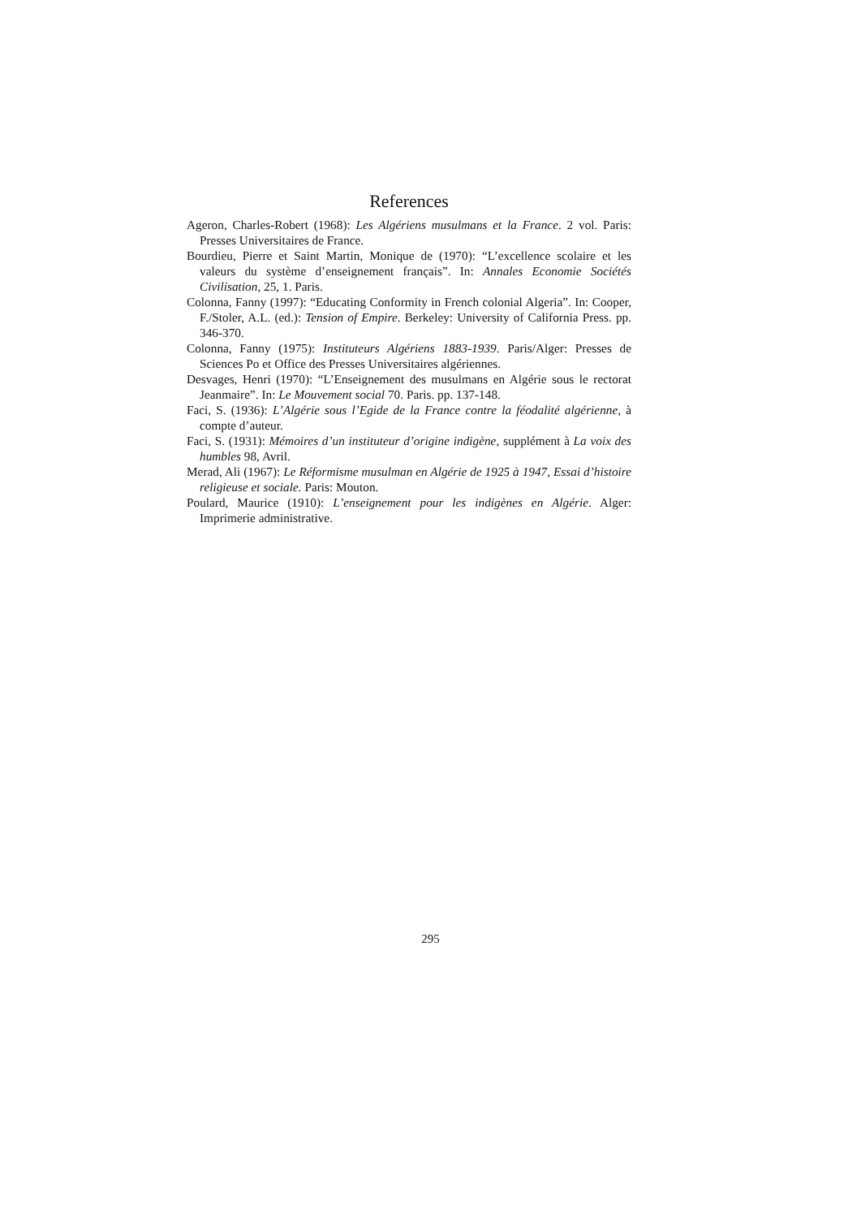References
Ageron, Charles-Robert (1968): Les Algériens musulmans et la France. 2 vol. Paris: Presses Universitaires de France.
Bourdieu, Pierre et Saint Martin, Monique de (1970): “L’excellence scolaire et les valeurs du système d’enseignement français”. In: Annales Economie Sociétés Civilisation, 25, 1. Paris.
Colonna, Fanny (1997): “Educating Conformity in French colonial Algeria”. In: Cooper, F./Stoler, A.L. (ed.): Tension of Empire. Berkeley: University of California Press. pp. 346-370.
Colonna, Fanny (1975): Instituteurs Algériens 1883-1939. Paris/Alger: Presses de Sciences Po et Office des Presses Universitaires algériennes.
Desvages, Henri (1970): “L’Enseignement des musulmans en Algérie sous le rectorat Jeanmaire”. In: Le Mouvement social 70. Paris. pp. 137-148.
Faci, S. (1936): L’Algérie sous l’Egide de la France contre la féodalité algérienne, à compte d’auteur.
Faci, S. (1931): Mémoires d’un instituteur d’origine indigène, supplément à La voix des humbles 98, Avril.
Merad, Ali (1967): Le Réformisme musulman en Algérie de 1925 à 1947, Essai d’histoire religieuse et sociale. Paris: Mouton.
Poulard, Maurice (1910): L’enseignement pour les indigènes en Algérie. Alger: Imprimerie administrative.
295